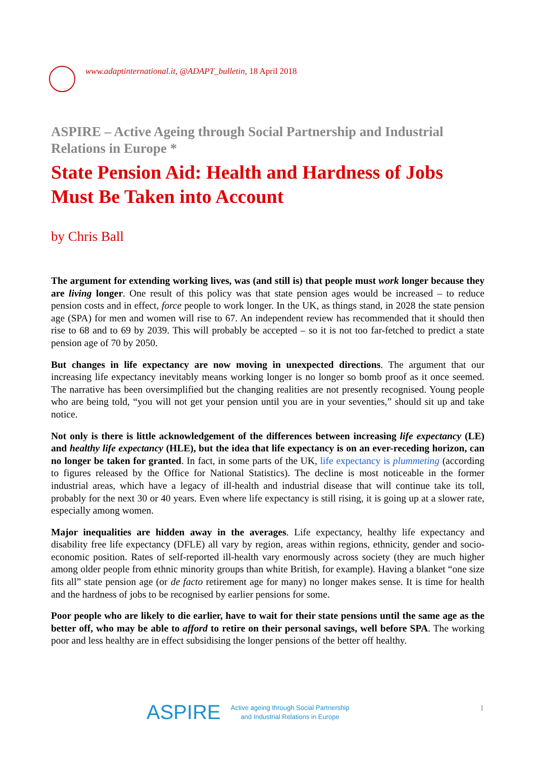www.adaptinternational.it, @ADAPT_bulletin, 18 April 2018
ASPIRE – Active Ageing through Social Partnership and Industrial Relations in Europe *
State Pension Aid: Health and Hardness of Jobs Must Be Taken into Account
by Chris Ball
The argument for extending working lives, was (and still is) that people must work longer because they are living longer. One result of this policy was that state pension ages would be increased – to reduce pension costs and in effect, force people to work longer. In the UK, as things stand, in 2028 the state pension age (SPA) for men and women will rise to 67. An independent review has recommended that it should then rise to 68 and to 69 by 2039. This will probably be accepted – so it is not too far-fetched to predict a state pension age of 70 by 2050.
But changes in life expectancy are now moving in unexpected directions. The argument that our increasing life expectancy inevitably means working longer is no longer so bomb proof as it once seemed. The narrative has been oversimplified but the changing realities are not presently recognised. Young people who are being told, “you will not get your pension until you are in your seventies,” should sit up and take notice.
Not only is there is little acknowledgement of the differences between increasing life expectancy (LE) and healthy life expectancy (HLE), but the idea that life expectancy is on an ever-receding horizon, can no longer be taken for granted. In fact, in some parts of the UK, life expectancy is plummeting (according to figures released by the Office for National Statistics). The decline is most noticeable in the former industrial areas, which have a legacy of ill-health and industrial disease that will continue take its toll, probably for the next 30 or 40 years. Even where life expectancy is still rising, it is going up at a slower rate, especially among women.
Major inequalities are hidden away in the averages. Life expectancy, healthy life expectancy and disability free life expectancy (DFLE) all vary by region, areas within regions, ethnicity, gender and socio-economic position. Rates of self-reported ill-health vary enormously across society (they are much higher among older people from ethnic minority groups than white British, for example). Having a blanket “one size fits all” state pension age (or de facto retirement age for many) no longer makes sense. It is time for health and the hardness of jobs to be recognised by earlier pensions for some.
Poor people who are likely to die earlier, have to wait for their state pensions until the same age as the better off, who may be able to afford to retire on their personal savings, well before SPA. The working poor and less healthy are in effect subsidising the longer pensions of the better off healthy.
ASPIRE
Active ageing through Social Partnership
and Industrial Relations in Europe
1